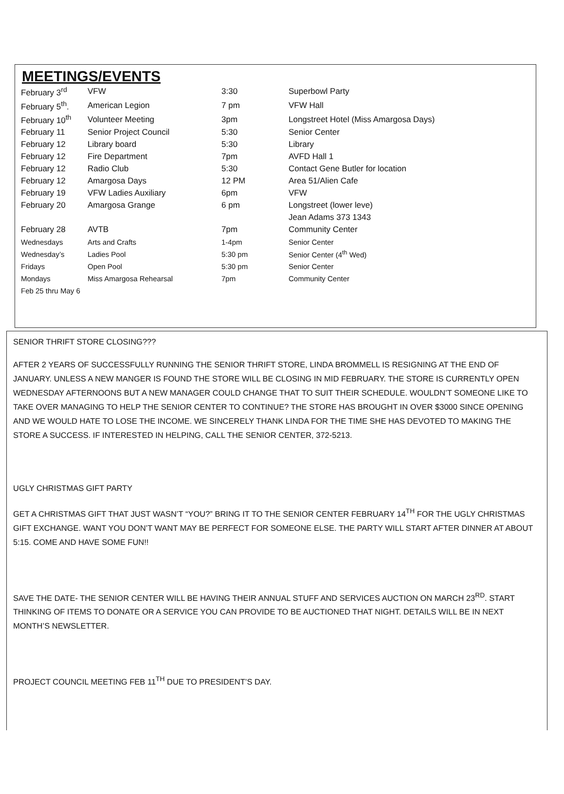MEETINGS/EVENTS
| February 3<sup>rd</sup> | VFW | 3:30 | Superbowl Party |
| February 5<sup>th</sup>. | American Legion | 7 pm | VFW Hall |
| February 10<sup>th</sup> | Volunteer Meeting | 3pm | Longstreet Hotel (Miss Amargosa Days) |
| February 11 | Senior Project Council | 5:30 | Senior Center |
| February 12 | Library board | 5:30 | Library |
| February 12 | Fire Department | 7pm | AVFD Hall 1 |
| February 12 | Radio Club | 5:30 | Contact Gene Butler for location |
| February 12 | Amargosa Days | 12 PM | Area 51/Alien Cafe |
| February 19 | VFW Ladies Auxiliary | 6pm | VFW |
| February 20 | Amargosa Grange | 6 pm | Longstreet (lower leve) |
| | | | Jean Adams 373 1343 |
| February 28 | AVTB | 7pm | Community Center |
| Wednesdays | Arts and Crafts | 1-4pm | Senior Center |
| Wednesday’s | Ladies Pool | 5:30 pm | Senior Center (4<sup>th</sup> Wed) |
| Fridays | Open Pool | 5:30 pm | Senior Center |
| Mondays | Miss Amargosa Rehearsal | 7pm | Community Center |
| Feb 25 thru May 6 | | | |
SENIOR THRIFT STORE CLOSING???
AFTER 2 YEARS OF SUCCESSFULLY RUNNING THE SENIOR THRIFT STORE, LINDA BROMMELL IS RESIGNING AT THE END OF JANUARY. UNLESS A NEW MANGER IS FOUND THE STORE WILL BE CLOSING IN MID FEBRUARY. THE STORE IS CURRENTLY OPEN WEDNESDAY AFTERNOONS BUT A NEW MANAGER COULD CHANGE THAT TO SUIT THEIR SCHEDULE. WOULDN’T SOMEONE LIKE TO TAKE OVER MANAGING TO HELP THE SENIOR CENTER TO CONTINUE? THE STORE HAS BROUGHT IN OVER $3000 SINCE OPENING AND WE WOULD HATE TO LOSE THE INCOME. WE SINCERELY THANK LINDA FOR THE TIME SHE HAS DEVOTED TO MAKING THE STORE A SUCCESS. IF INTERESTED IN HELPING, CALL THE SENIOR CENTER, 372-5213.
UGLY CHRISTMAS GIFT PARTY
GET A CHRISTMAS GIFT THAT JUST WASN’T “YOU?” BRING IT TO THE SENIOR CENTER FEBRUARY 14<sup>TH</sup> FOR THE UGLY CHRISTMAS GIFT EXCHANGE. WANT YOU DON’T WANT MAY BE PERFECT FOR SOMEONE ELSE. THE PARTY WILL START AFTER DINNER AT ABOUT 5:15. COME AND HAVE SOME FUN!!
SAVE THE DATE- THE SENIOR CENTER WILL BE HAVING THEIR ANNUAL STUFF AND SERVICES AUCTION ON MARCH 23<sup>RD</sup>. START THINKING OF ITEMS TO DONATE OR A SERVICE YOU CAN PROVIDE TO BE AUCTIONED THAT NIGHT. DETAILS WILL BE IN NEXT MONTH’S NEWSLETTER.
PROJECT COUNCIL MEETING FEB 11<sup>TH</sup> DUE TO PRESIDENT’S DAY.